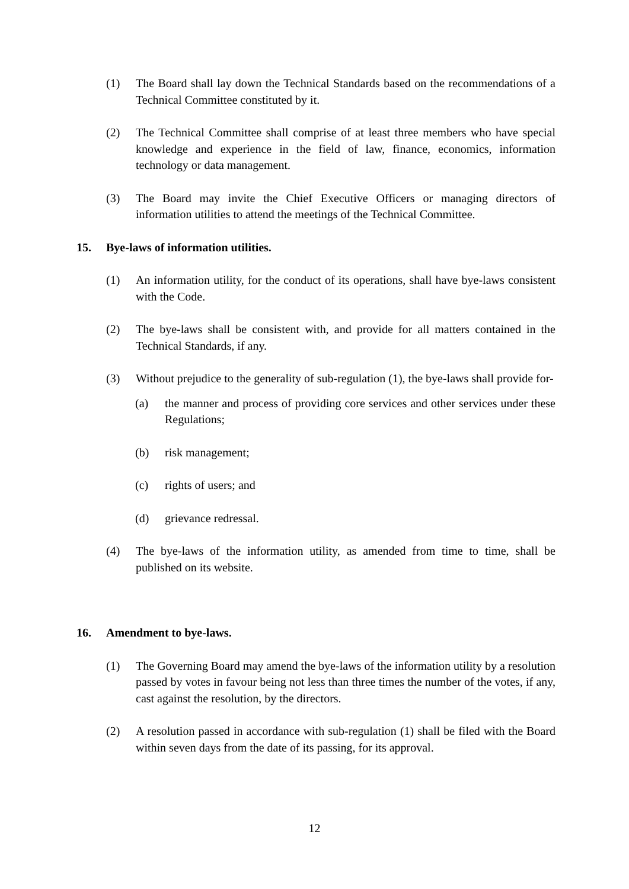(1) The Board shall lay down the Technical Standards based on the recommendations of a Technical Committee constituted by it.
(2) The Technical Committee shall comprise of at least three members who have special knowledge and experience in the field of law, finance, economics, information technology or data management.
(3) The Board may invite the Chief Executive Officers or managing directors of information utilities to attend the meetings of the Technical Committee.
15. Bye-laws of information utilities.
(1) An information utility, for the conduct of its operations, shall have bye-laws consistent with the Code.
(2) The bye-laws shall be consistent with, and provide for all matters contained in the Technical Standards, if any.
(3) Without prejudice to the generality of sub-regulation (1), the bye-laws shall provide for-
(a) the manner and process of providing core services and other services under these Regulations;
(b) risk management;
(c) rights of users; and
(d) grievance redressal.
(4) The bye-laws of the information utility, as amended from time to time, shall be published on its website.
16. Amendment to bye-laws.
(1) The Governing Board may amend the bye-laws of the information utility by a resolution passed by votes in favour being not less than three times the number of the votes, if any, cast against the resolution, by the directors.
(2) A resolution passed in accordance with sub-regulation (1) shall be filed with the Board within seven days from the date of its passing, for its approval.
12